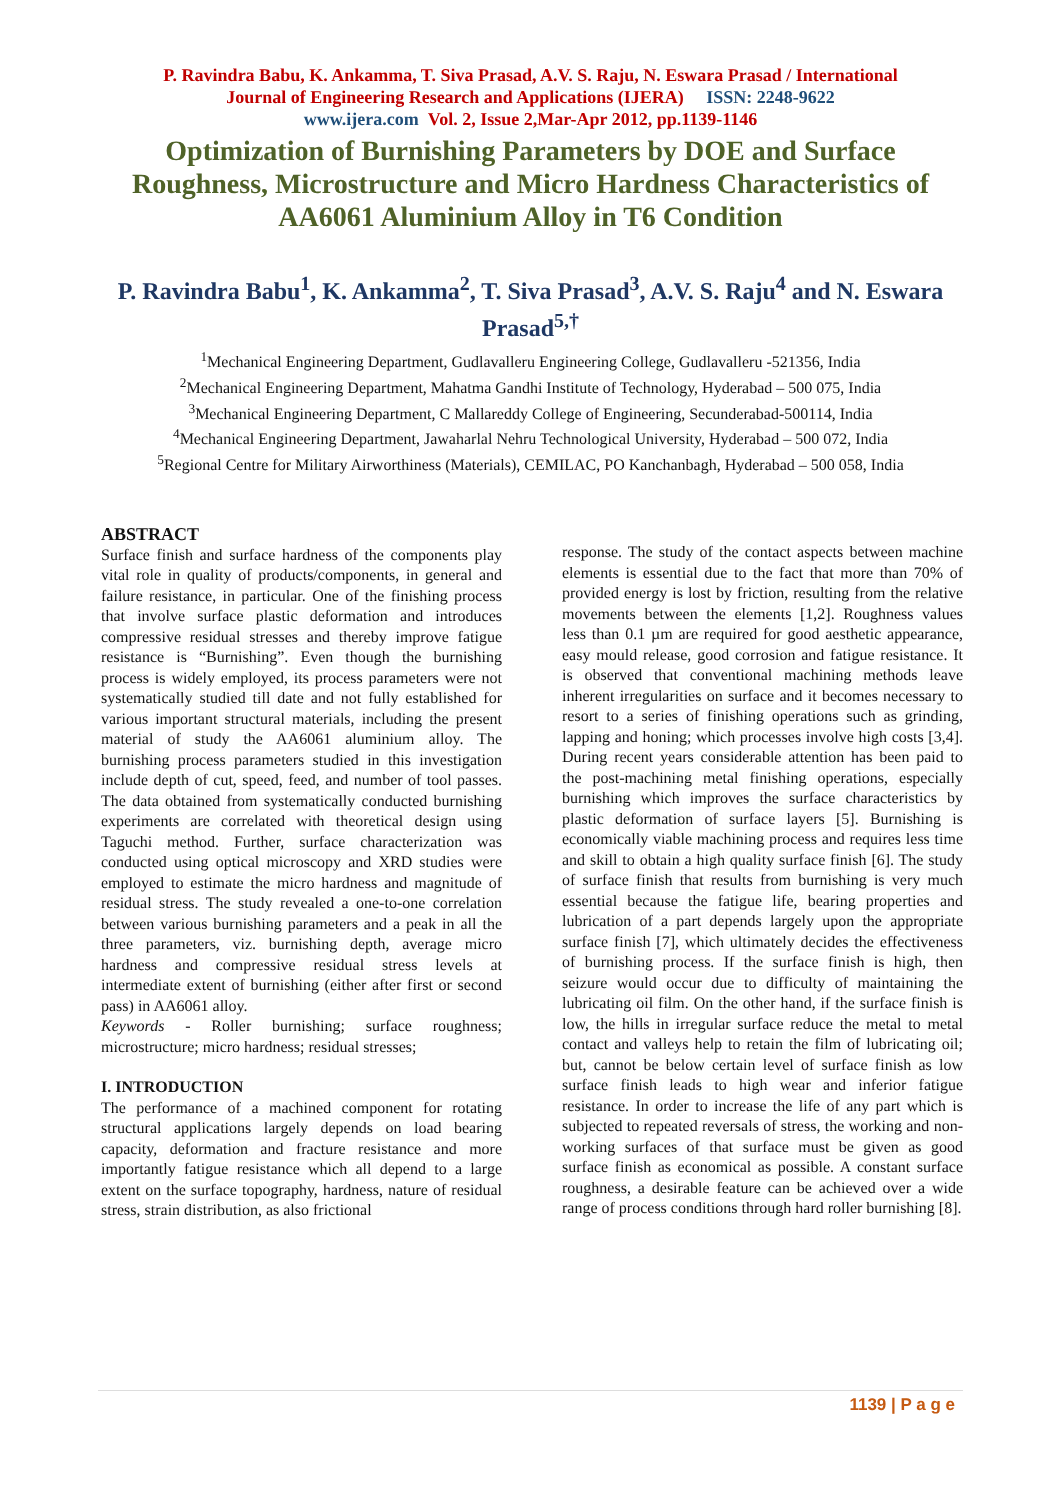P. Ravindra Babu, K. Ankamma, T. Siva Prasad, A.V. S. Raju, N. Eswara Prasad / International
Journal of Engineering Research and Applications (IJERA) ISSN: 2248-9622
www.ijera.com Vol. 2, Issue 2,Mar-Apr 2012, pp.1139-1146
Optimization of Burnishing Parameters by DOE and Surface Roughness, Microstructure and Micro Hardness Characteristics of AA6061 Aluminium Alloy in T6 Condition
P. Ravindra Babu<sup>1</sup>, K. Ankamma<sup>2</sup>, T. Siva Prasad<sup>3</sup>, A.V. S. Raju<sup>4</sup> and N. Eswara Prasad<sup>5,†</sup>
<sup>1</sup> Mechanical Engineering Department, Gudlavalleru Engineering College, Gudlavalleru -521356, India
<sup>2</sup> Mechanical Engineering Department, Mahatma Gandhi Institute of Technology, Hyderabad – 500 075, India
<sup>3</sup> Mechanical Engineering Department, C Mallareddy College of Engineering, Secunderabad-500114, India
<sup>4</sup> Mechanical Engineering Department, Jawaharlal Nehru Technological University, Hyderabad – 500 072, India
<sup>5</sup> Regional Centre for Military Airworthiness (Materials), CEMILAC, PO Kanchanbagh, Hyderabad – 500 058, India
ABSTRACT
Surface finish and surface hardness of the components play vital role in quality of products/components, in general and failure resistance, in particular. One of the finishing process that involve surface plastic deformation and introduces compressive residual stresses and thereby improve fatigue resistance is “Burnishing”. Even though the burnishing process is widely employed, its process parameters were not systematically studied till date and not fully established for various important structural materials, including the present material of study the AA6061 aluminium alloy. The burnishing process parameters studied in this investigation include depth of cut, speed, feed, and number of tool passes. The data obtained from systematically conducted burnishing experiments are correlated with theoretical design using Taguchi method. Further, surface characterization was conducted using optical microscopy and XRD studies were employed to estimate the micro hardness and magnitude of residual stress. The study revealed a one-to-one correlation between various burnishing parameters and a peak in all the three parameters, viz. burnishing depth, average micro hardness and compressive residual stress levels at intermediate extent of burnishing (either after first or second pass) in AA6061 alloy.
Keywords - Roller burnishing; surface roughness; microstructure; micro hardness; residual stresses;
I. INTRODUCTION
The performance of a machined component for rotating structural applications largely depends on load bearing capacity, deformation and fracture resistance and more importantly fatigue resistance which all depend to a large extent on the surface topography, hardness, nature of residual stress, strain distribution, as also frictional
response. The study of the contact aspects between machine elements is essential due to the fact that more than 70% of provided energy is lost by friction, resulting from the relative movements between the elements [1,2]. Roughness values less than 0.1 µm are required for good aesthetic appearance, easy mould release, good corrosion and fatigue resistance. It is observed that conventional machining methods leave inherent irregularities on surface and it becomes necessary to resort to a series of finishing operations such as grinding, lapping and honing; which processes involve high costs [3,4]. During recent years considerable attention has been paid to the post-machining metal finishing operations, especially burnishing which improves the surface characteristics by plastic deformation of surface layers [5]. Burnishing is economically viable machining process and requires less time and skill to obtain a high quality surface finish [6]. The study of surface finish that results from burnishing is very much essential because the fatigue life, bearing properties and lubrication of a part depends largely upon the appropriate surface finish [7], which ultimately decides the effectiveness of burnishing process. If the surface finish is high, then seizure would occur due to difficulty of maintaining the lubricating oil film. On the other hand, if the surface finish is low, the hills in irregular surface reduce the metal to metal contact and valleys help to retain the film of lubricating oil; but, cannot be below certain level of surface finish as low surface finish leads to high wear and inferior fatigue resistance. In order to increase the life of any part which is subjected to repeated reversals of stress, the working and non-working surfaces of that surface must be given as good surface finish as economical as possible. A constant surface roughness, a desirable feature can be achieved over a wide range of process conditions through hard roller burnishing [8].
1139 | P a g e